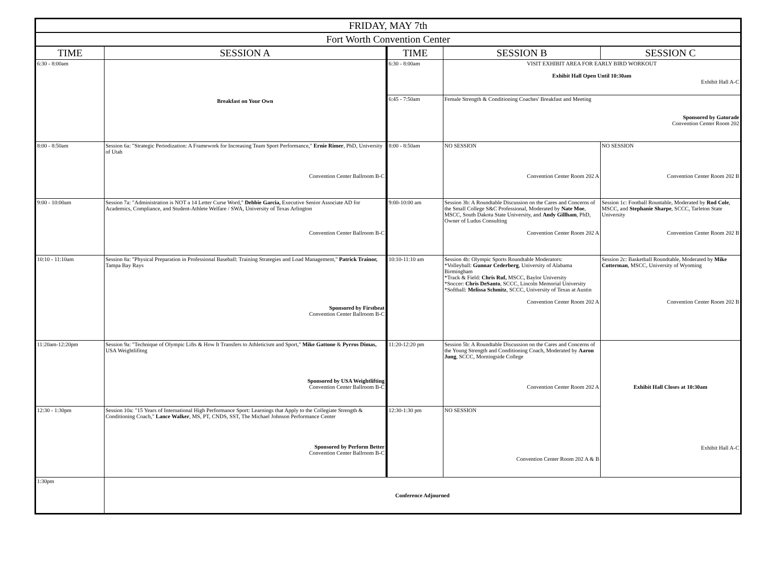| FRIDAY, MAY 7th | | | | |
| Fort Worth Convention Center | | | | |
| TIME | SESSION A | TIME | SESSION B | SESSION C |
| 6:30 - 8:00am | Breakfast on Your Own | 6:30 - 8:00am | VISIT EXHIBIT AREA FOR EARLY BIRD WORKOUT Exhibit Hall Open Until 10:30am Exhibit Hall A-C | |
| | | 6:45 - 7:50am | Female Strength & Conditioning Coaches' Breakfast and Meeting Sponsored by Gatorade Convention Center Room 202 | |
| 8:00 - 8:50am | Session 6a: "Strategic Periodization: A Framework for Increasing Team Sport Performance," Ernie Rimer , PhD, University of Utah Convention Center Ballroom B-C | 8:00 - 8:50am | NO SESSION Convention Center Room 202 A | NO SESSION Convention Center Room 202 B |
| 9:00 - 10:00am | Session 7a: "Administration is NOT a 14 Letter Curse Word," Debbie Garcia, Executive Senior Associate AD for Academics, Compliance, and Student-Athlete Welfare / SWA, University of Texas Arlington Convention Center Ballroom B-C | 9:00-10:00 am | Session 3b: A Roundtable Discussion on the Cares and Concerns of the Small College S&C Professional, Moderated by Nate Moe , MSCC, South Dakota State University, and Andy Gillham , PhD, Owner of Ludus Consulting Convention Center Room 202 A | Session 1c: Football Rountable, Moderated by Rod Cole , MSCC, and Stephanie Sharpe , SCCC, Tarleton State University Convention Center Room 202 B |
| 10:10 - 11:10am | Session 8a: "Physical Preparation in Professional Baseball: Training Strategies and Load Management," Patrick Trainor, Tampa Bay Rays Sponsored by Firstbeat Convention Center Ballroom B-C | 10:10-11:10 am | Session 4b: Olympic Sports Roundtable Moderators: *Volleyball: Gunnar Cederberg , University of Alabama Birmingham *Track & Field: Chris Ruf, MSCC, Baylor University *Soccer: Chris DeSanto , SCCC, Lincoln Memorial University *Softball: Melissa Schmitz , SCCC, University of Texas at Austin Convention Center Room 202 A | Session 2c: Basketball Roundtable, Moderated by Mike Cotterman , MSCC, University of Wyoming Convention Center Room 202 B |
| 11:20am-12:20pm | Session 9a: "Technique of Olympic Lifts & How It Transfers to Athleticism and Sport," Mike Gattone & Pyrros Dimas, USA Weightlifitng Sponsored by USA Weightlifting Convention Center Ballroom B-C | 11:20-12:20 pm | Session 5b: A Roundtable Discussion on the Cares and Concerns of the Young Strength and Conditioning Coach, Moderated by Aaron Jung , SCCC, Morningside College Convention Center Room 202 A | Exhibit Hall Closes at 10:30am Exhibit Hall A-C |
| 12:30 - 1:30pm | Session 10a: "15 Years of International High Performance Sport: Learnings that Apply to the Collegiate Strength & Conditioning Coach," Lance Walker , MS, PT, CNDS, SST, The Michael Johnson Performance Center Sponsored by Perform Better Convention Center Ballroom B-C | 12:30-1:30 pm | NO SESSION Convention Center Room 202 A & B | |
| 1:30pm | Conference Adjourned | | | |